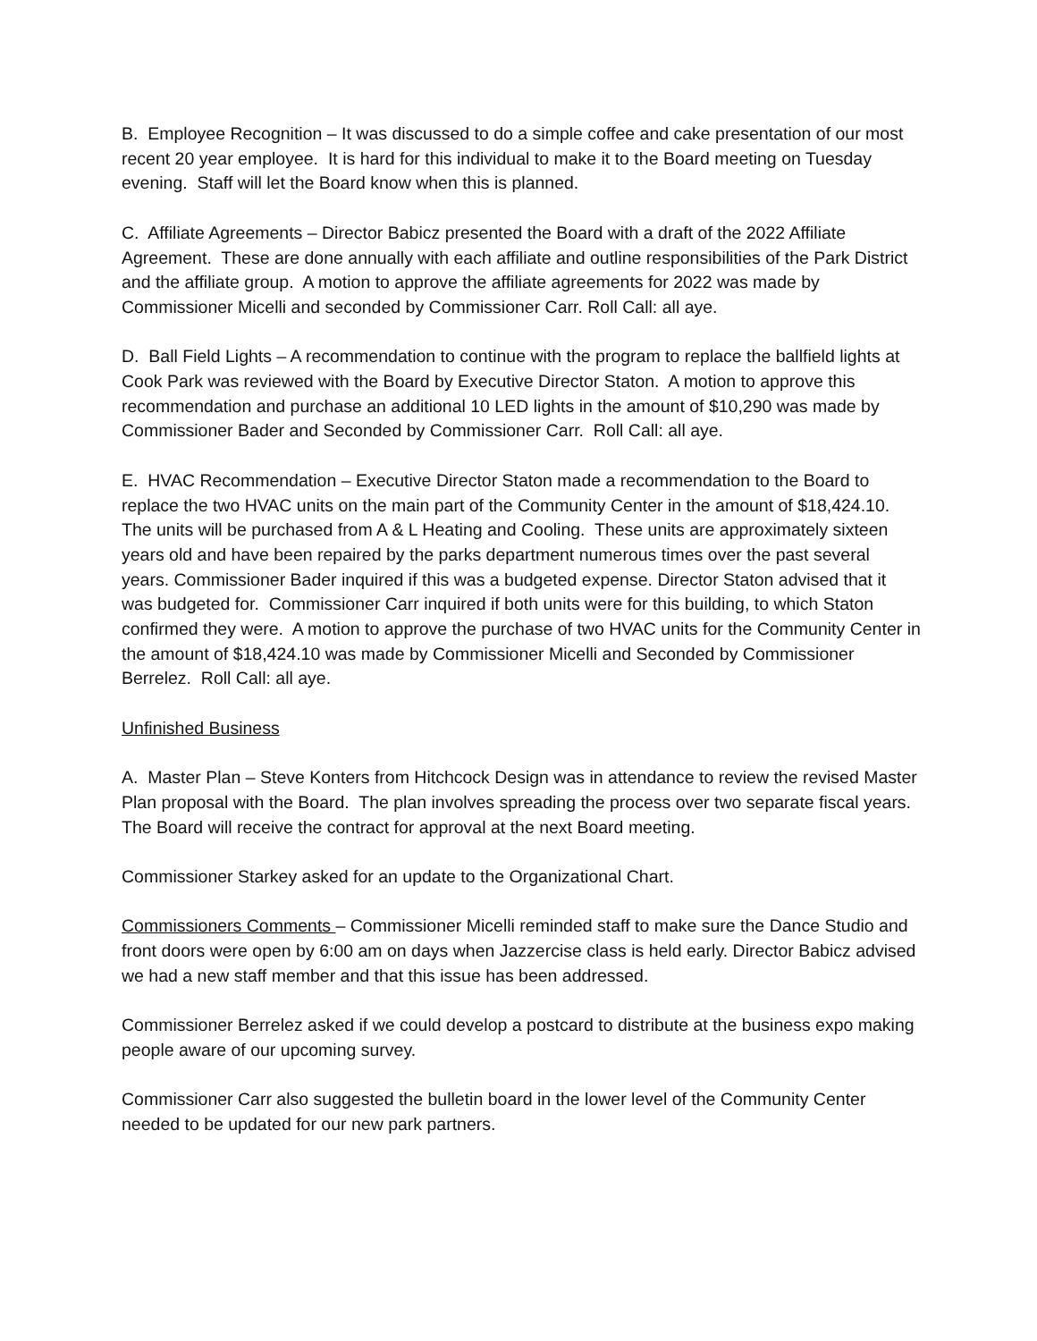B. Employee Recognition – It was discussed to do a simple coffee and cake presentation of our most recent 20 year employee. It is hard for this individual to make it to the Board meeting on Tuesday evening. Staff will let the Board know when this is planned.
C. Affiliate Agreements – Director Babicz presented the Board with a draft of the 2022 Affiliate Agreement. These are done annually with each affiliate and outline responsibilities of the Park District and the affiliate group. A motion to approve the affiliate agreements for 2022 was made by Commissioner Micelli and seconded by Commissioner Carr. Roll Call: all aye.
D. Ball Field Lights – A recommendation to continue with the program to replace the ballfield lights at Cook Park was reviewed with the Board by Executive Director Staton. A motion to approve this recommendation and purchase an additional 10 LED lights in the amount of $10,290 was made by Commissioner Bader and Seconded by Commissioner Carr. Roll Call: all aye.
E. HVAC Recommendation – Executive Director Staton made a recommendation to the Board to replace the two HVAC units on the main part of the Community Center in the amount of $18,424.10. The units will be purchased from A & L Heating and Cooling. These units are approximately sixteen years old and have been repaired by the parks department numerous times over the past several years. Commissioner Bader inquired if this was a budgeted expense. Director Staton advised that it was budgeted for. Commissioner Carr inquired if both units were for this building, to which Staton confirmed they were. A motion to approve the purchase of two HVAC units for the Community Center in the amount of $18,424.10 was made by Commissioner Micelli and Seconded by Commissioner Berrelez. Roll Call: all aye.
Unfinished Business
A. Master Plan – Steve Konters from Hitchcock Design was in attendance to review the revised Master Plan proposal with the Board. The plan involves spreading the process over two separate fiscal years. The Board will receive the contract for approval at the next Board meeting.
Commissioner Starkey asked for an update to the Organizational Chart.
Commissioners Comments – Commissioner Micelli reminded staff to make sure the Dance Studio and front doors were open by 6:00 am on days when Jazzercise class is held early. Director Babicz advised we had a new staff member and that this issue has been addressed.
Commissioner Berrelez asked if we could develop a postcard to distribute at the business expo making people aware of our upcoming survey.
Commissioner Carr also suggested the bulletin board in the lower level of the Community Center needed to be updated for our new park partners.